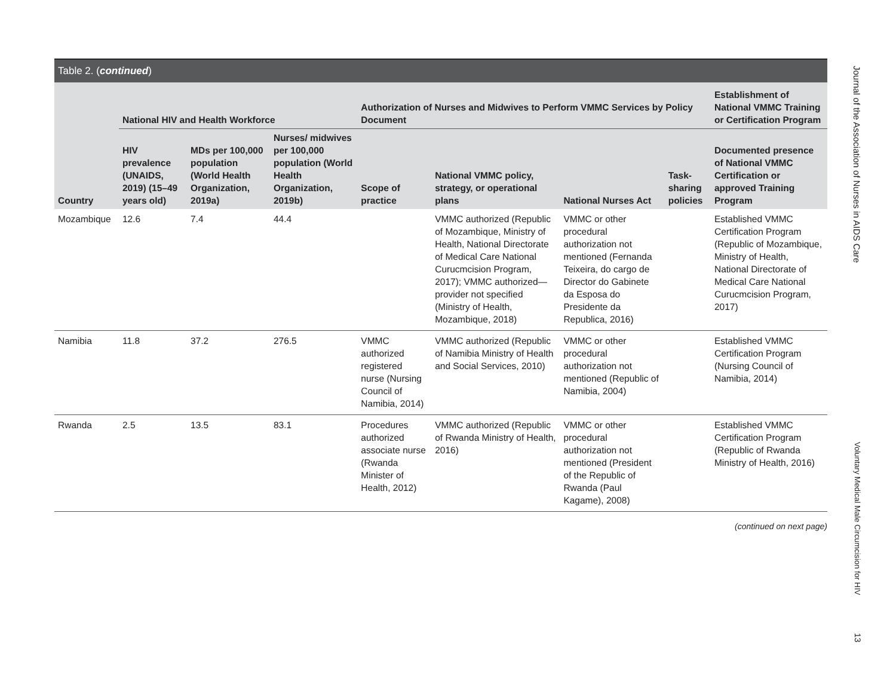Table 2. (continued)
| Country | National HIV and Health Workforce | | | Authorization of Nurses and Midwives to Perform VMMC Services by Policy Document | | | | Establishment of National VMMC Training or Certification Program |
| --- | --- | --- | --- | --- | --- | --- | --- | --- |
| | HIV prevalence (UNAIDS, 2019) (15–49 years old) | MDs per 100,000 population (World Health Organization, 2019a) | Nurses/ midwives per 100,000 population (World Health Organization, 2019b) | Scope of practice | National VMMC policy, strategy, or operational plans | National Nurses Act | Task-sharing policies | Documented presence of National VMMC Certification or approved Training Program |
| Mozambique | 12.6 | 7.4 | 44.4 | | VMMC authorized (Republic of Mozambique, Ministry of Health, National Directorate of Medical Care National Curucmcision Program, 2017); VMMC authorized—provider not specified (Ministry of Health, Mozambique, 2018) | VMMC or other procedural authorization not mentioned (Fernanda Teixeira, do cargo de Director do Gabinete da Esposa do Presidente da Republica, 2016) | | Established VMMC Certification Program (Republic of Mozambique, Ministry of Health, National Directorate of Medical Care National Curucmcision Program, 2017) |
| Namibia | 11.8 | 37.2 | 276.5 | VMMC authorized registered nurse (Nursing Council of Namibia, 2014) | VMMC authorized (Republic of Namibia Ministry of Health and Social Services, 2010) | VMMC or other procedural authorization not mentioned (Republic of Namibia, 2004) | | Established VMMC Certification Program (Nursing Council of Namibia, 2014) |
| Rwanda | 2.5 | 13.5 | 83.1 | Procedures authorized associate nurse (Rwanda Minister of Health, 2012) | VMMC authorized (Republic of Rwanda Ministry of Health, 2016) | VMMC or other procedural authorization not mentioned (President of the Republic of Rwanda (Paul Kagame), 2008) | | Established VMMC Certification Program (Republic of Rwanda Ministry of Health, 2016) |
(continued on next page)
Journal of the Association of Nurses in AIDS Care
Voluntary Medical Male Circumcision for HIV
13